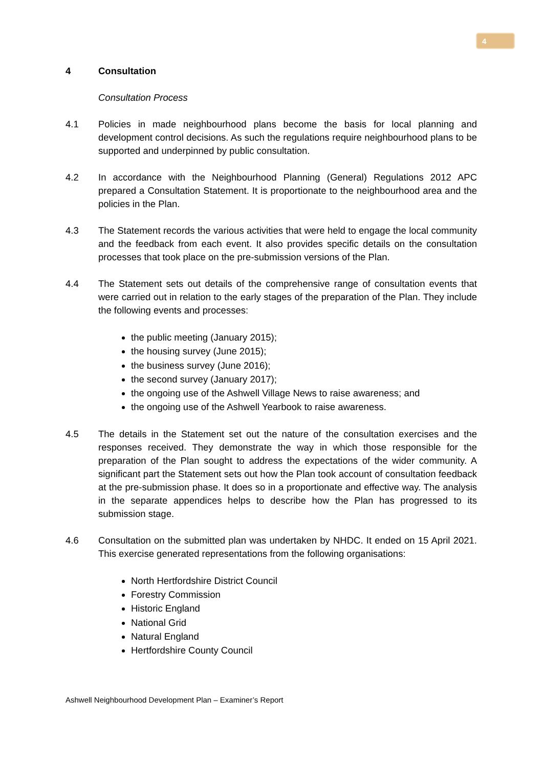4
4 Consultation
Consultation Process
4.1 Policies in made neighbourhood plans become the basis for local planning and development control decisions. As such the regulations require neighbourhood plans to be supported and underpinned by public consultation.
4.2 In accordance with the Neighbourhood Planning (General) Regulations 2012 APC prepared a Consultation Statement. It is proportionate to the neighbourhood area and the policies in the Plan.
4.3 The Statement records the various activities that were held to engage the local community and the feedback from each event. It also provides specific details on the consultation processes that took place on the pre-submission versions of the Plan.
4.4 The Statement sets out details of the comprehensive range of consultation events that were carried out in relation to the early stages of the preparation of the Plan. They include the following events and processes:
the public meeting (January 2015);
the housing survey (June 2015);
the business survey (June 2016);
the second survey (January 2017);
the ongoing use of the Ashwell Village News to raise awareness; and
the ongoing use of the Ashwell Yearbook to raise awareness.
4.5 The details in the Statement set out the nature of the consultation exercises and the responses received. They demonstrate the way in which those responsible for the preparation of the Plan sought to address the expectations of the wider community. A significant part the Statement sets out how the Plan took account of consultation feedback at the pre-submission phase. It does so in a proportionate and effective way. The analysis in the separate appendices helps to describe how the Plan has progressed to its submission stage.
4.6 Consultation on the submitted plan was undertaken by NHDC. It ended on 15 April 2021. This exercise generated representations from the following organisations:
North Hertfordshire District Council
Forestry Commission
Historic England
National Grid
Natural England
Hertfordshire County Council
Ashwell Neighbourhood Development Plan – Examiner’s Report